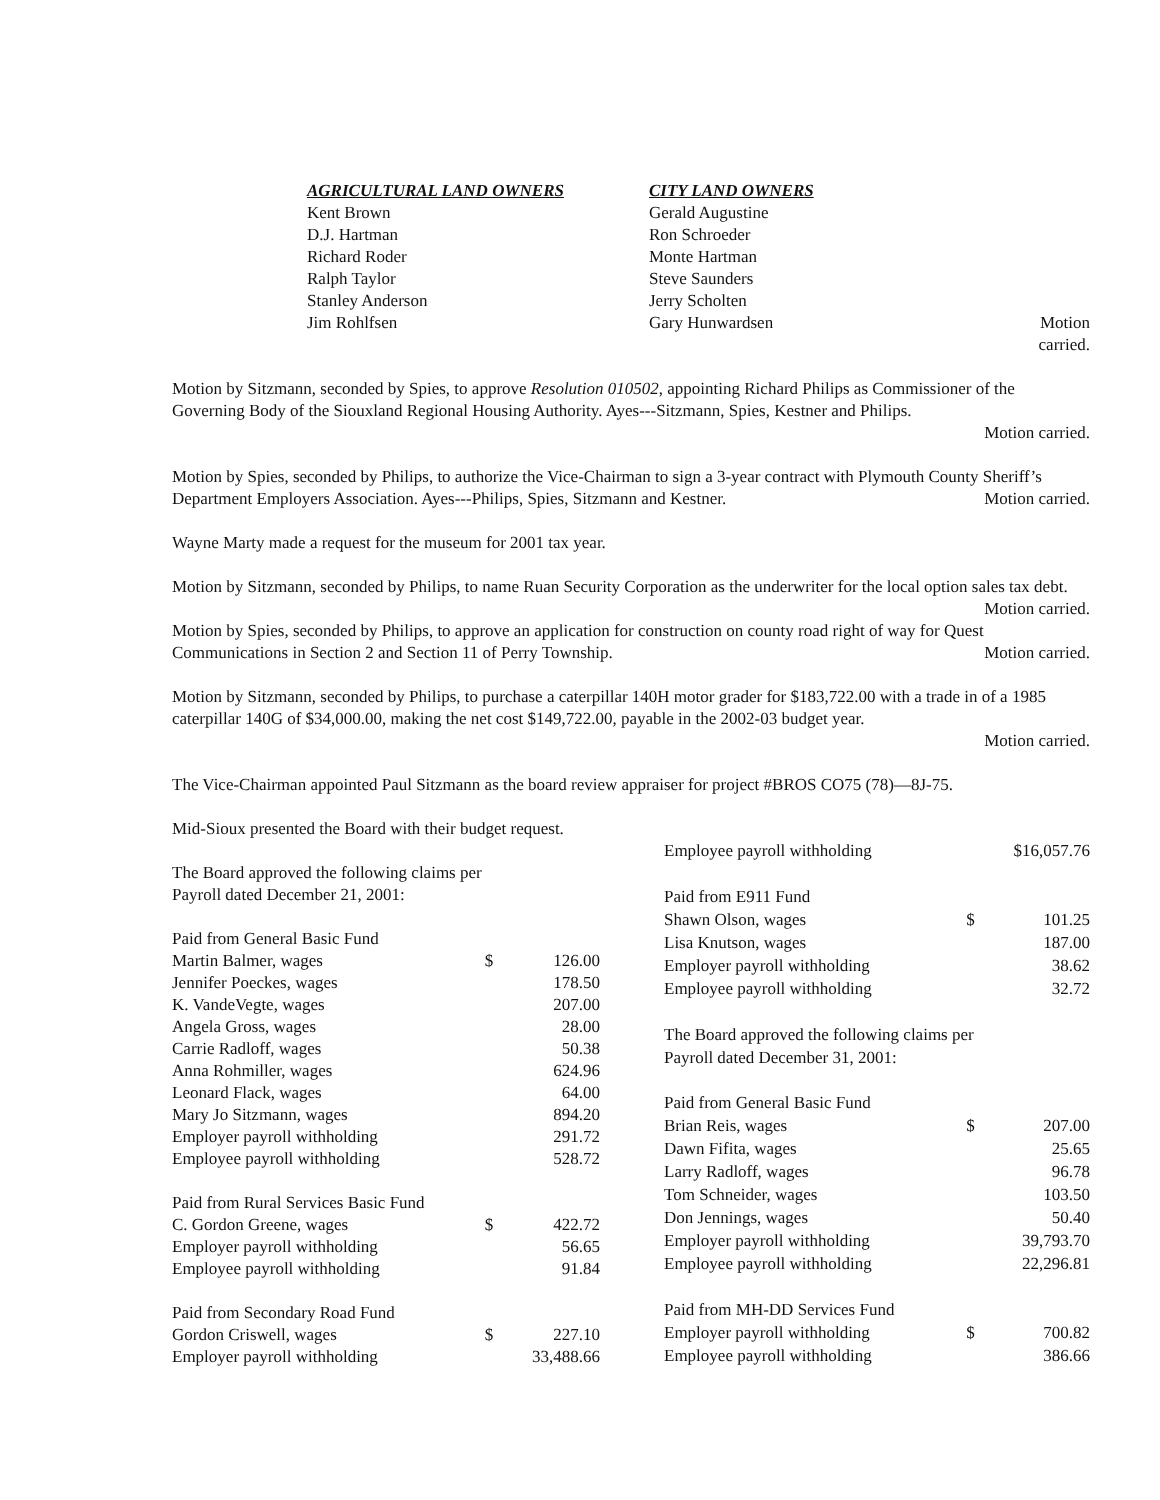AGRICULTURAL LAND OWNERS
Kent Brown
D.J. Hartman
Richard Roder
Ralph Taylor
Stanley Anderson
Jim Rohlfsen
CITY LAND OWNERS
Gerald Augustine
Ron Schroeder
Monte Hartman
Steve Saunders
Jerry Scholten
Gary Hunwardsen
Motion carried.
Motion by Sitzmann, seconded by Spies, to approve Resolution 010502, appointing Richard Philips as Commissioner of the Governing Body of the Siouxland Regional Housing Authority. Ayes---Sitzmann, Spies, Kestner and Philips.
Motion carried.
Motion by Spies, seconded by Philips, to authorize the Vice-Chairman to sign a 3-year contract with Plymouth County Sheriff’s Department Employers Association. Ayes---Philips, Spies, Sitzmann and Kestner. Motion carried.
Wayne Marty made a request for the museum for 2001 tax year.
Motion by Sitzmann, seconded by Philips, to name Ruan Security Corporation as the underwriter for the local option sales tax debt. Motion carried.
Motion by Spies, seconded by Philips, to approve an application for construction on county road right of way for Quest Communications in Section 2 and Section 11 of Perry Township. Motion carried.
Motion by Sitzmann, seconded by Philips, to purchase a caterpillar 140H motor grader for $183,722.00 with a trade in of a 1985 caterpillar 140G of $34,000.00, making the net cost $149,722.00, payable in the 2002-03 budget year.
Motion carried.
The Vice-Chairman appointed Paul Sitzmann as the board review appraiser for project #BROS CO75 (78)—8J-75.
| Mid-Sioux presented the Board with their budget request. | | |
| The Board approved the following claims per | | |
| Payroll dated December 21, 2001: | | |
| Paid from General Basic Fund | | |
| Martin Balmer, wages | $ | 126.00 |
| Jennifer Poeckes, wages | | 178.50 |
| K. VandeVegte, wages | | 207.00 |
| Angela Gross, wages | | 28.00 |
| Carrie Radloff, wages | | 50.38 |
| Anna Rohmiller, wages | | 624.96 |
| Leonard Flack, wages | | 64.00 |
| Mary Jo Sitzmann, wages | | 894.20 |
| Employer payroll withholding | | 291.72 |
| Employee payroll withholding | | 528.72 |
| Paid from Rural Services Basic Fund | | |
| C. Gordon Greene, wages | $ | 422.72 |
| Employer payroll withholding | | 56.65 |
| Employee payroll withholding | | 91.84 |
| Paid from Secondary Road Fund | | |
| Gordon Criswell, wages | $ | 227.10 |
| Employer payroll withholding | | 33,488.66 |
| Employee payroll withholding | | $16,057.76 |
| Paid from E911 Fund | | |
| Shawn Olson, wages | $ | 101.25 |
| Lisa Knutson, wages | | 187.00 |
| Employer payroll withholding | | 38.62 |
| Employee payroll withholding | | 32.72 |
| The Board approved the following claims per | | |
| Payroll dated December 31, 2001: | | |
| Paid from General Basic Fund | | |
| Brian Reis, wages | $ | 207.00 |
| Dawn Fifita, wages | | 25.65 |
| Larry Radloff, wages | | 96.78 |
| Tom Schneider, wages | | 103.50 |
| Don Jennings, wages | | 50.40 |
| Employer payroll withholding | | 39,793.70 |
| Employee payroll withholding | | 22,296.81 |
| Paid from MH-DD Services Fund | | |
| Employer payroll withholding | $ | 700.82 |
| Employee payroll withholding | | 386.66 |